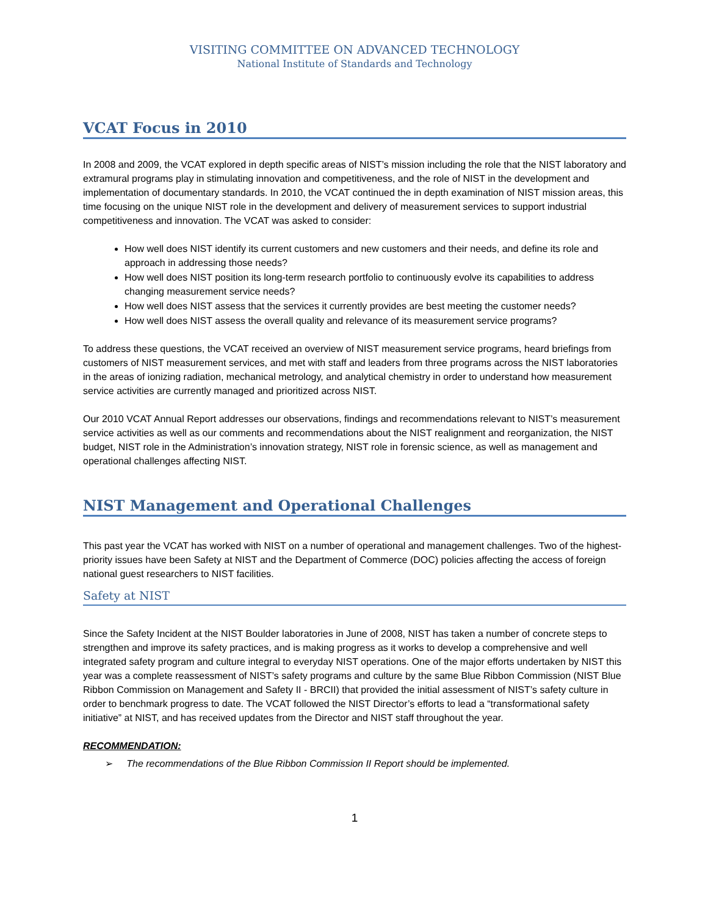VISITING COMMITTEE ON ADVANCED TECHNOLOGY
National Institute of Standards and Technology
VCAT Focus in 2010
In 2008 and 2009, the VCAT explored in depth specific areas of NIST’s mission including the role that the NIST laboratory and extramural programs play in stimulating innovation and competitiveness, and the role of NIST in the development and implementation of documentary standards. In 2010, the VCAT continued the in depth examination of NIST mission areas, this time focusing on the unique NIST role in the development and delivery of measurement services to support industrial competitiveness and innovation. The VCAT was asked to consider:
How well does NIST identify its current customers and new customers and their needs, and define its role and approach in addressing those needs?
How well does NIST position its long-term research portfolio to continuously evolve its capabilities to address changing measurement service needs?
How well does NIST assess that the services it currently provides are best meeting the customer needs?
How well does NIST assess the overall quality and relevance of its measurement service programs?
To address these questions, the VCAT received an overview of NIST measurement service programs, heard briefings from customers of NIST measurement services, and met with staff and leaders from three programs across the NIST laboratories in the areas of ionizing radiation, mechanical metrology, and analytical chemistry in order to understand how measurement service activities are currently managed and prioritized across NIST.
Our 2010 VCAT Annual Report addresses our observations, findings and recommendations relevant to NIST’s measurement service activities as well as our comments and recommendations about the NIST realignment and reorganization, the NIST budget, NIST role in the Administration’s innovation strategy, NIST role in forensic science, as well as management and operational challenges affecting NIST.
NIST Management and Operational Challenges
This past year the VCAT has worked with NIST on a number of operational and management challenges. Two of the highest-priority issues have been Safety at NIST and the Department of Commerce (DOC) policies affecting the access of foreign national guest researchers to NIST facilities.
Safety at NIST
Since the Safety Incident at the NIST Boulder laboratories in June of 2008, NIST has taken a number of concrete steps to strengthen and improve its safety practices, and is making progress as it works to develop a comprehensive and well integrated safety program and culture integral to everyday NIST operations. One of the major efforts undertaken by NIST this year was a complete reassessment of NIST’s safety programs and culture by the same Blue Ribbon Commission (NIST Blue Ribbon Commission on Management and Safety II - BRCII) that provided the initial assessment of NIST’s safety culture in order to benchmark progress to date. The VCAT followed the NIST Director’s efforts to lead a “transformational safety initiative” at NIST, and has received updates from the Director and NIST staff throughout the year.
RECOMMENDATION:
➢ The recommendations of the Blue Ribbon Commission II Report should be implemented.
1